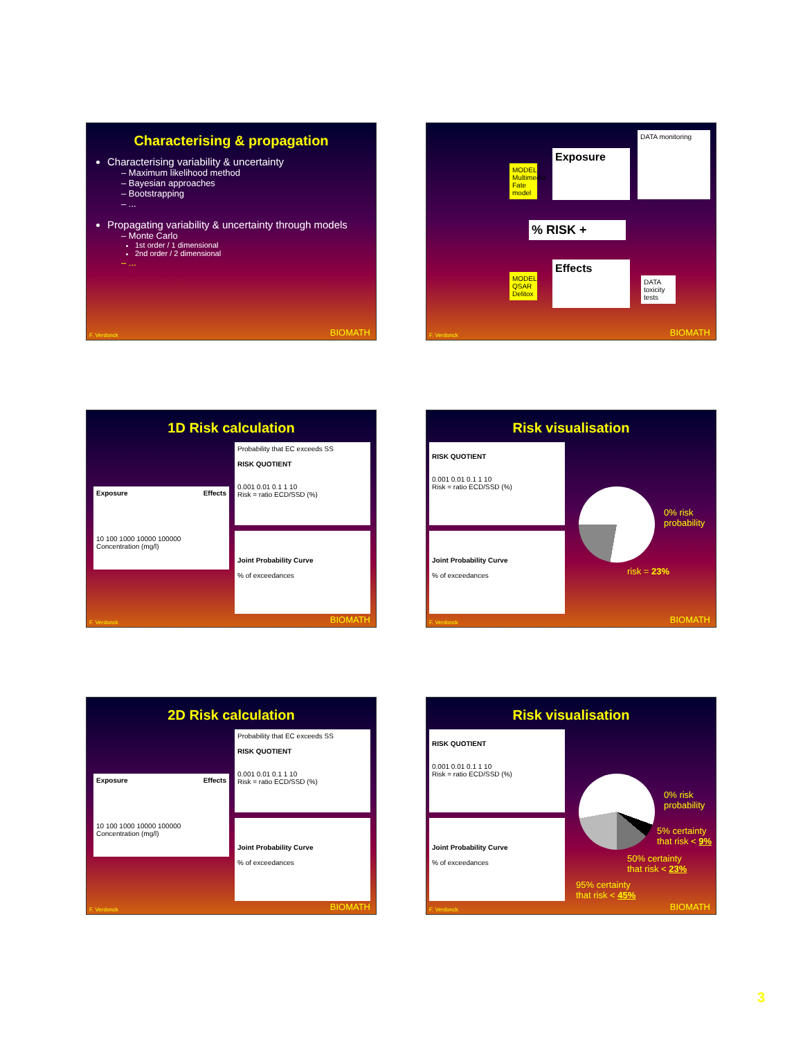Characterising & propagation
Characterising variability & uncertainty
– Maximum likelihood method
– Bayesian approaches
– Bootstrapping
– ...
Propagating variability & uncertainty through models
– Monte Carlo
1st order / 1 dimensional
2nd order / 2 dimensional
– ...
F. Verdonck BIOMATH
MODEL Multimedia Fate model
Exposure
DATA monitoring
% RISK +
MODEL QSAR Delitox
Effects
DATA toxicity tests
F. Verdonck BIOMATH
1D Risk calculation
Exposure Effects
10 100 1000 10000 100000
Concentration (mg/l)
Probability that EC exceeds SS
RISK QUOTIENT
0.001 0.01 0.1 1 10
Risk = ratio ECD/SSD (%)
Joint Probability Curve
% of exceedances
F. Verdonck BIOMATH
Risk visualisation
RISK QUOTIENT
0.001 0.01 0.1 1 10
Risk = ratio ECD/SSD (%)
Joint Probability Curve
% of exceedances
0% risk
probability
risk = 23%
F. Verdonck BIOMATH
2D Risk calculation
Exposure Effects
10 100 1000 10000 100000
Concentration (mg/l)
Probability that EC exceeds SS
RISK QUOTIENT
0.001 0.01 0.1 1 10
Risk = ratio ECD/SSD (%)
Joint Probability Curve
% of exceedances
F. Verdonck BIOMATH
Risk visualisation
RISK QUOTIENT
0.001 0.01 0.1 1 10
Risk = ratio ECD/SSD (%)
Joint Probability Curve
% of exceedances
0% risk
probability
5% certainty
that risk < 9%
50% certainty
that risk < 23%
95% certainty
that risk < 45%
F. Verdonck BIOMATH
3